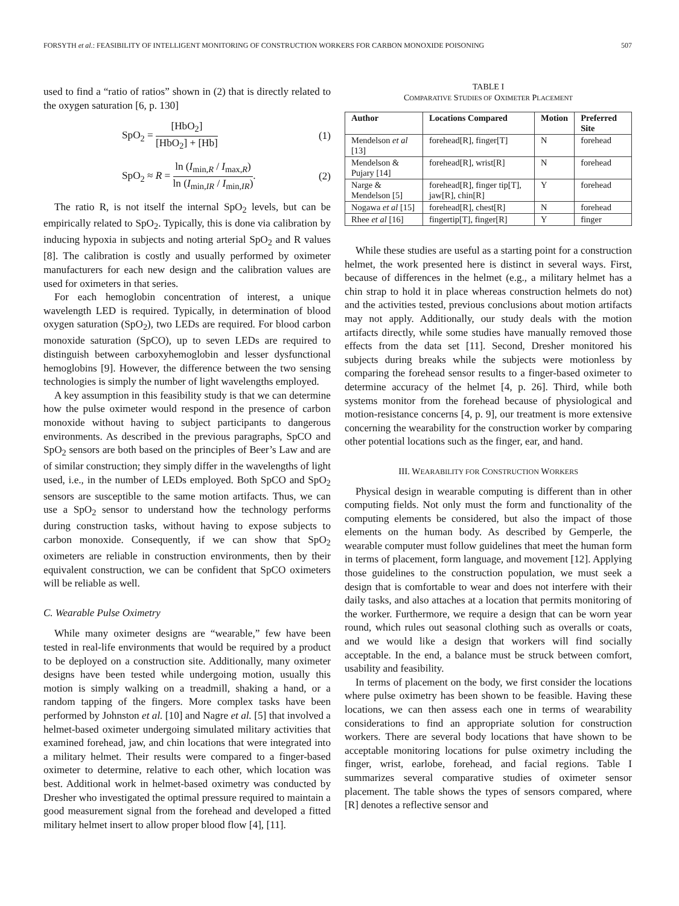FORSYTH et al.: FEASIBILITY OF INTELLIGENT MONITORING OF CONSTRUCTION WORKERS FOR CARBON MONOXIDE POISONING 507
used to find a “ratio of ratios” shown in (2) that is directly related to the oxygen saturation [6, p. 130]
SpO<sub>2</sub> = [HbO<sub>2</sub>] [HbO<sub>2</sub>] + [Hb] (1)
SpO<sub>2</sub> ≈ R = ln (I<sub>min,R</sub> / I<sub>max,R</sub>) ln (I<sub>min,IR</sub> / I<sub>min,IR</sub>). (2)
The ratio R, is not itself the internal SpO<sub>2</sub> levels, but can be empirically related to SpO<sub>2</sub>. Typically, this is done via calibration by inducing hypoxia in subjects and noting arterial SpO<sub>2</sub> and R values [8]. The calibration is costly and usually performed by oximeter manufacturers for each new design and the calibration values are used for oximeters in that series.
For each hemoglobin concentration of interest, a unique wavelength LED is required. Typically, in determination of blood oxygen saturation (SpO<sub>2</sub>), two LEDs are required. For blood carbon monoxide saturation (SpCO), up to seven LEDs are required to distinguish between carboxyhemoglobin and lesser dysfunctional hemoglobins [9]. However, the difference between the two sensing technologies is simply the number of light wavelengths employed.
A key assumption in this feasibility study is that we can determine how the pulse oximeter would respond in the presence of carbon monoxide without having to subject participants to dangerous environments. As described in the previous paragraphs, SpCO and SpO<sub>2</sub> sensors are both based on the principles of Beer’s Law and are of similar construction; they simply differ in the wavelengths of light used, i.e., in the number of LEDs employed. Both SpCO and SpO<sub>2</sub> sensors are susceptible to the same motion artifacts. Thus, we can use a SpO<sub>2</sub> sensor to understand how the technology performs during construction tasks, without having to expose subjects to carbon monoxide. Consequently, if we can show that SpO<sub>2</sub> oximeters are reliable in construction environments, then by their equivalent construction, we can be confident that SpCO oximeters will be reliable as well.
C. Wearable Pulse Oximetry
While many oximeter designs are “wearable,” few have been tested in real-life environments that would be required by a product to be deployed on a construction site. Additionally, many oximeter designs have been tested while undergoing motion, usually this motion is simply walking on a treadmill, shaking a hand, or a random tapping of the fingers. More complex tasks have been performed by Johnston et al. [10] and Nagre et al. [5] that involved a helmet-based oximeter undergoing simulated military activities that examined forehead, jaw, and chin locations that were integrated into a military helmet. Their results were compared to a finger-based oximeter to determine, relative to each other, which location was best. Additional work in helmet-based oximetry was conducted by Dresher who investigated the optimal pressure required to maintain a good measurement signal from the forehead and developed a fitted military helmet insert to allow proper blood flow [4], [11].
TABLE I
COMPARATIVE STUDIES OF OXIMETER PLACEMENT
| Author | Locations Compared | Motion | Preferred Site |
| --- | --- | --- | --- |
| Mendelson et al [13] | forehead[R], finger[T] | N | forehead |
| Mendelson & Pujary [14] | forehead[R], wrist[R] | N | forehead |
| Narge & Mendelson [5] | forehead[R], finger tip[T], jaw[R], chin[R] | Y | forehead |
| Nogawa et al [15] | forehead[R], chest[R] | N | forehead |
| Rhee et al [16] | fingertip[T], finger[R] | Y | finger |
While these studies are useful as a starting point for a construction helmet, the work presented here is distinct in several ways. First, because of differences in the helmet (e.g., a military helmet has a chin strap to hold it in place whereas construction helmets do not) and the activities tested, previous conclusions about motion artifacts may not apply. Additionally, our study deals with the motion artifacts directly, while some studies have manually removed those effects from the data set [11]. Second, Dresher monitored his subjects during breaks while the subjects were motionless by comparing the forehead sensor results to a finger-based oximeter to determine accuracy of the helmet [4, p. 26]. Third, while both systems monitor from the forehead because of physiological and motion-resistance concerns [4, p. 9], our treatment is more extensive concerning the wearability for the construction worker by comparing other potential locations such as the finger, ear, and hand.
III. WEARABILITY FOR CONSTRUCTION WORKERS
Physical design in wearable computing is different than in other computing fields. Not only must the form and functionality of the computing elements be considered, but also the impact of those elements on the human body. As described by Gemperle, the wearable computer must follow guidelines that meet the human form in terms of placement, form language, and movement [12]. Applying those guidelines to the construction population, we must seek a design that is comfortable to wear and does not interfere with their daily tasks, and also attaches at a location that permits monitoring of the worker. Furthermore, we require a design that can be worn year round, which rules out seasonal clothing such as overalls or coats, and we would like a design that workers will find socially acceptable. In the end, a balance must be struck between comfort, usability and feasibility.
In terms of placement on the body, we first consider the locations where pulse oximetry has been shown to be feasible. Having these locations, we can then assess each one in terms of wearability considerations to find an appropriate solution for construction workers. There are several body locations that have shown to be acceptable monitoring locations for pulse oximetry including the finger, wrist, earlobe, forehead, and facial regions. Table I summarizes several comparative studies of oximeter sensor placement. The table shows the types of sensors compared, where [R] denotes a reflective sensor and